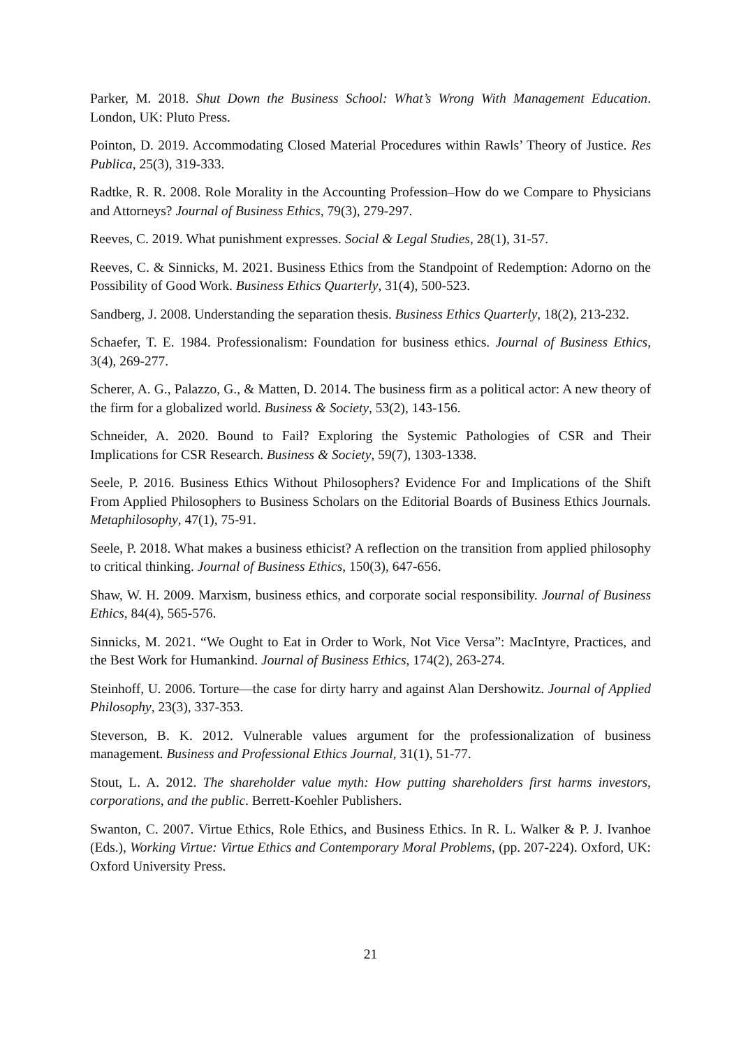Parker, M. 2018. Shut Down the Business School: What’s Wrong With Management Education. London, UK: Pluto Press.
Pointon, D. 2019. Accommodating Closed Material Procedures within Rawls’ Theory of Justice. Res Publica, 25(3), 319-333.
Radtke, R. R. 2008. Role Morality in the Accounting Profession–How do we Compare to Physicians and Attorneys? Journal of Business Ethics, 79(3), 279-297.
Reeves, C. 2019. What punishment expresses. Social & Legal Studies, 28(1), 31-57.
Reeves, C. & Sinnicks, M. 2021. Business Ethics from the Standpoint of Redemption: Adorno on the Possibility of Good Work. Business Ethics Quarterly, 31(4), 500-523.
Sandberg, J. 2008. Understanding the separation thesis. Business Ethics Quarterly, 18(2), 213-232.
Schaefer, T. E. 1984. Professionalism: Foundation for business ethics. Journal of Business Ethics, 3(4), 269-277.
Scherer, A. G., Palazzo, G., & Matten, D. 2014. The business firm as a political actor: A new theory of the firm for a globalized world. Business & Society, 53(2), 143-156.
Schneider, A. 2020. Bound to Fail? Exploring the Systemic Pathologies of CSR and Their Implications for CSR Research. Business & Society, 59(7), 1303-1338.
Seele, P. 2016. Business Ethics Without Philosophers? Evidence For and Implications of the Shift From Applied Philosophers to Business Scholars on the Editorial Boards of Business Ethics Journals. Metaphilosophy, 47(1), 75-91.
Seele, P. 2018. What makes a business ethicist? A reflection on the transition from applied philosophy to critical thinking. Journal of Business Ethics, 150(3), 647-656.
Shaw, W. H. 2009. Marxism, business ethics, and corporate social responsibility. Journal of Business Ethics, 84(4), 565-576.
Sinnicks, M. 2021. “We Ought to Eat in Order to Work, Not Vice Versa”: MacIntyre, Practices, and the Best Work for Humankind. Journal of Business Ethics, 174(2), 263-274.
Steinhoff, U. 2006. Torture—the case for dirty harry and against Alan Dershowitz. Journal of Applied Philosophy, 23(3), 337-353.
Steverson, B. K. 2012. Vulnerable values argument for the professionalization of business management. Business and Professional Ethics Journal, 31(1), 51-77.
Stout, L. A. 2012. The shareholder value myth: How putting shareholders first harms investors, corporations, and the public. Berrett-Koehler Publishers.
Swanton, C. 2007. Virtue Ethics, Role Ethics, and Business Ethics. In R. L. Walker & P. J. Ivanhoe (Eds.), Working Virtue: Virtue Ethics and Contemporary Moral Problems, (pp. 207-224). Oxford, UK: Oxford University Press.
21